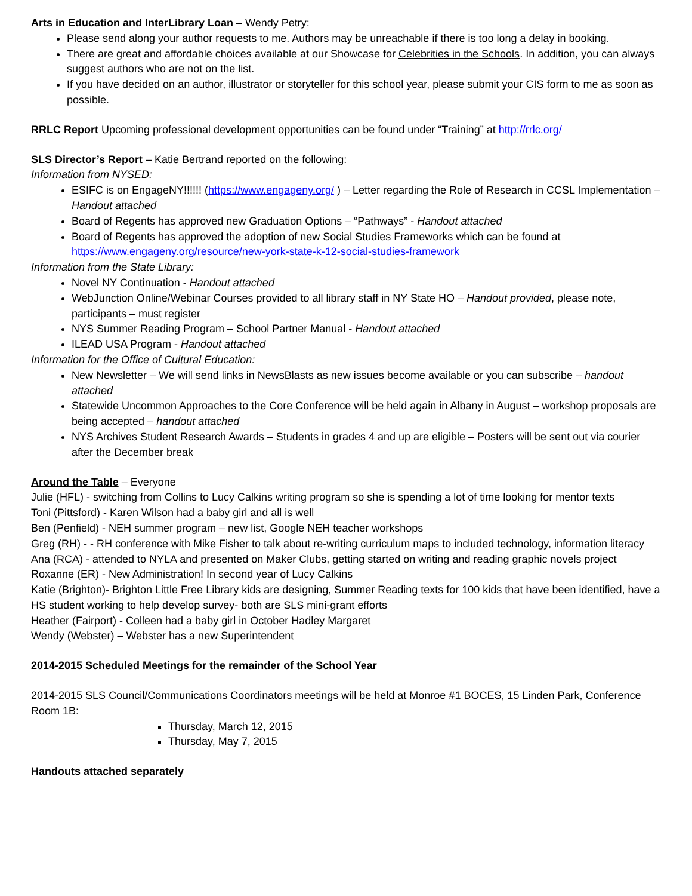Arts in Education and InterLibrary Loan – Wendy Petry:
Please send along your author requests to me. Authors may be unreachable if there is too long a delay in booking.
There are great and affordable choices available at our Showcase for Celebrities in the Schools. In addition, you can always suggest authors who are not on the list.
If you have decided on an author, illustrator or storyteller for this school year, please submit your CIS form to me as soon as possible.
RRLC Report Upcoming professional development opportunities can be found under “Training” at http://rrlc.org/
SLS Director’s Report – Katie Bertrand reported on the following:
Information from NYSED:
ESIFC is on EngageNY!!!!!! (https://www.engageny.org/ ) – Letter regarding the Role of Research in CCSL Implementation – Handout attached
Board of Regents has approved new Graduation Options – “Pathways” - Handout attached
Board of Regents has approved the adoption of new Social Studies Frameworks which can be found at https://www.engageny.org/resource/new-york-state-k-12-social-studies-framework
Information from the State Library:
Novel NY Continuation - Handout attached
WebJunction Online/Webinar Courses provided to all library staff in NY State HO – Handout provided, please note, participants – must register
NYS Summer Reading Program – School Partner Manual - Handout attached
ILEAD USA Program - Handout attached
Information for the Office of Cultural Education:
New Newsletter – We will send links in NewsBlasts as new issues become available or you can subscribe – handout attached
Statewide Uncommon Approaches to the Core Conference will be held again in Albany in August – workshop proposals are being accepted – handout attached
NYS Archives Student Research Awards – Students in grades 4 and up are eligible – Posters will be sent out via courier after the December break
Around the Table – Everyone
Julie (HFL) - switching from Collins to Lucy Calkins writing program so she is spending a lot of time looking for mentor texts
Toni (Pittsford) - Karen Wilson had a baby girl and all is well
Ben (Penfield) - NEH summer program – new list, Google NEH teacher workshops
Greg (RH) - - RH conference with Mike Fisher to talk about re-writing curriculum maps to included technology, information literacy
Ana (RCA) - attended to NYLA and presented on Maker Clubs, getting started on writing and reading graphic novels project
Roxanne (ER) - New Administration! In second year of Lucy Calkins
Katie (Brighton)- Brighton Little Free Library kids are designing, Summer Reading texts for 100 kids that have been identified, have a HS student working to help develop survey- both are SLS mini-grant efforts
Heather (Fairport) - Colleen had a baby girl in October Hadley Margaret
Wendy (Webster) – Webster has a new Superintendent
2014-2015 Scheduled Meetings for the remainder of the School Year
2014-2015 SLS Council/Communications Coordinators meetings will be held at Monroe #1 BOCES, 15 Linden Park, Conference Room 1B:
Thursday, March 12, 2015
Thursday, May 7, 2015
Handouts attached separately